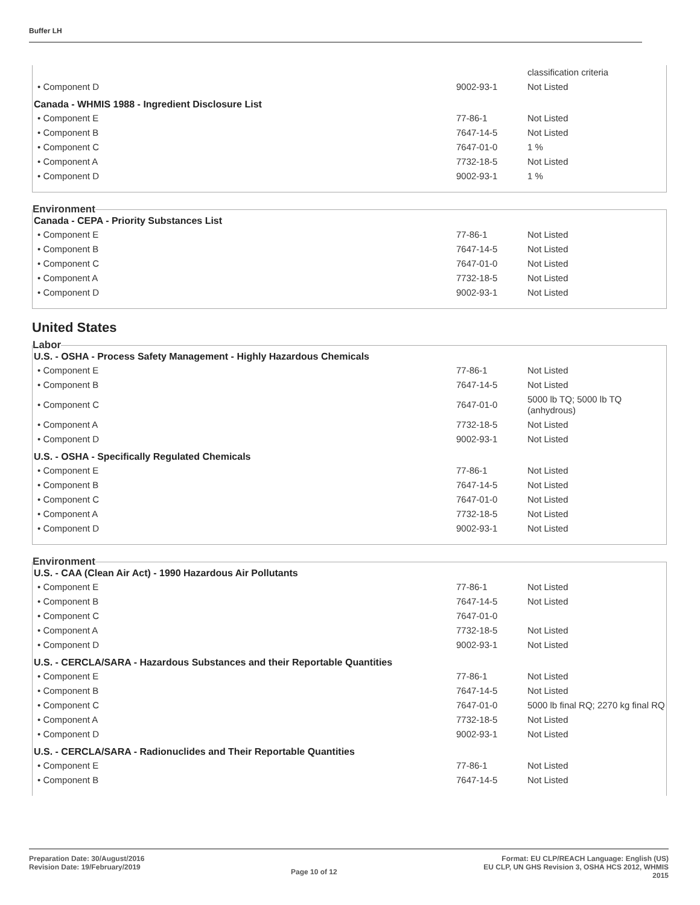Buffer LH
| | | classification criteria |
| • Component D | 9002-93-1 | Not Listed |
Canada - WHMIS 1988 - Ingredient Disclosure List
| • Component E | 77-86-1 | Not Listed |
| • Component B | 7647-14-5 | Not Listed |
| • Component C | 7647-01-0 | 1 % |
| • Component A | 7732-18-5 | Not Listed |
| • Component D | 9002-93-1 | 1 % |
Environment
Canada - CEPA - Priority Substances List
| • Component E | 77-86-1 | Not Listed |
| • Component B | 7647-14-5 | Not Listed |
| • Component C | 7647-01-0 | Not Listed |
| • Component A | 7732-18-5 | Not Listed |
| • Component D | 9002-93-1 | Not Listed |
United States
Labor
U.S. - OSHA - Process Safety Management - Highly Hazardous Chemicals
| • Component E | 77-86-1 | Not Listed |
| • Component B | 7647-14-5 | Not Listed |
| • Component C | 7647-01-0 | 5000 lb TQ; 5000 lb TQ (anhydrous) |
| • Component A | 7732-18-5 | Not Listed |
| • Component D | 9002-93-1 | Not Listed |
U.S. - OSHA - Specifically Regulated Chemicals
| • Component E | 77-86-1 | Not Listed |
| • Component B | 7647-14-5 | Not Listed |
| • Component C | 7647-01-0 | Not Listed |
| • Component A | 7732-18-5 | Not Listed |
| • Component D | 9002-93-1 | Not Listed |
Environment
U.S. - CAA (Clean Air Act) - 1990 Hazardous Air Pollutants
| • Component E | 77-86-1 | Not Listed |
| • Component B | 7647-14-5 | Not Listed |
| • Component C | 7647-01-0 | |
| • Component A | 7732-18-5 | Not Listed |
| • Component D | 9002-93-1 | Not Listed |
U.S. - CERCLA/SARA - Hazardous Substances and their Reportable Quantities
| • Component E | 77-86-1 | Not Listed |
| • Component B | 7647-14-5 | Not Listed |
| • Component C | 7647-01-0 | 5000 lb final RQ; 2270 kg final RQ |
| • Component A | 7732-18-5 | Not Listed |
| • Component D | 9002-93-1 | Not Listed |
U.S. - CERCLA/SARA - Radionuclides and Their Reportable Quantities
| • Component E | 77-86-1 | Not Listed |
| • Component B | 7647-14-5 | Not Listed |
Preparation Date: 30/August/2016
Revision Date: 19/February/2019
Page 10 of 12
Format: EU CLP/REACH Language: English (US)
EU CLP, UN GHS Revision 3, OSHA HCS 2012, WHMIS
2015